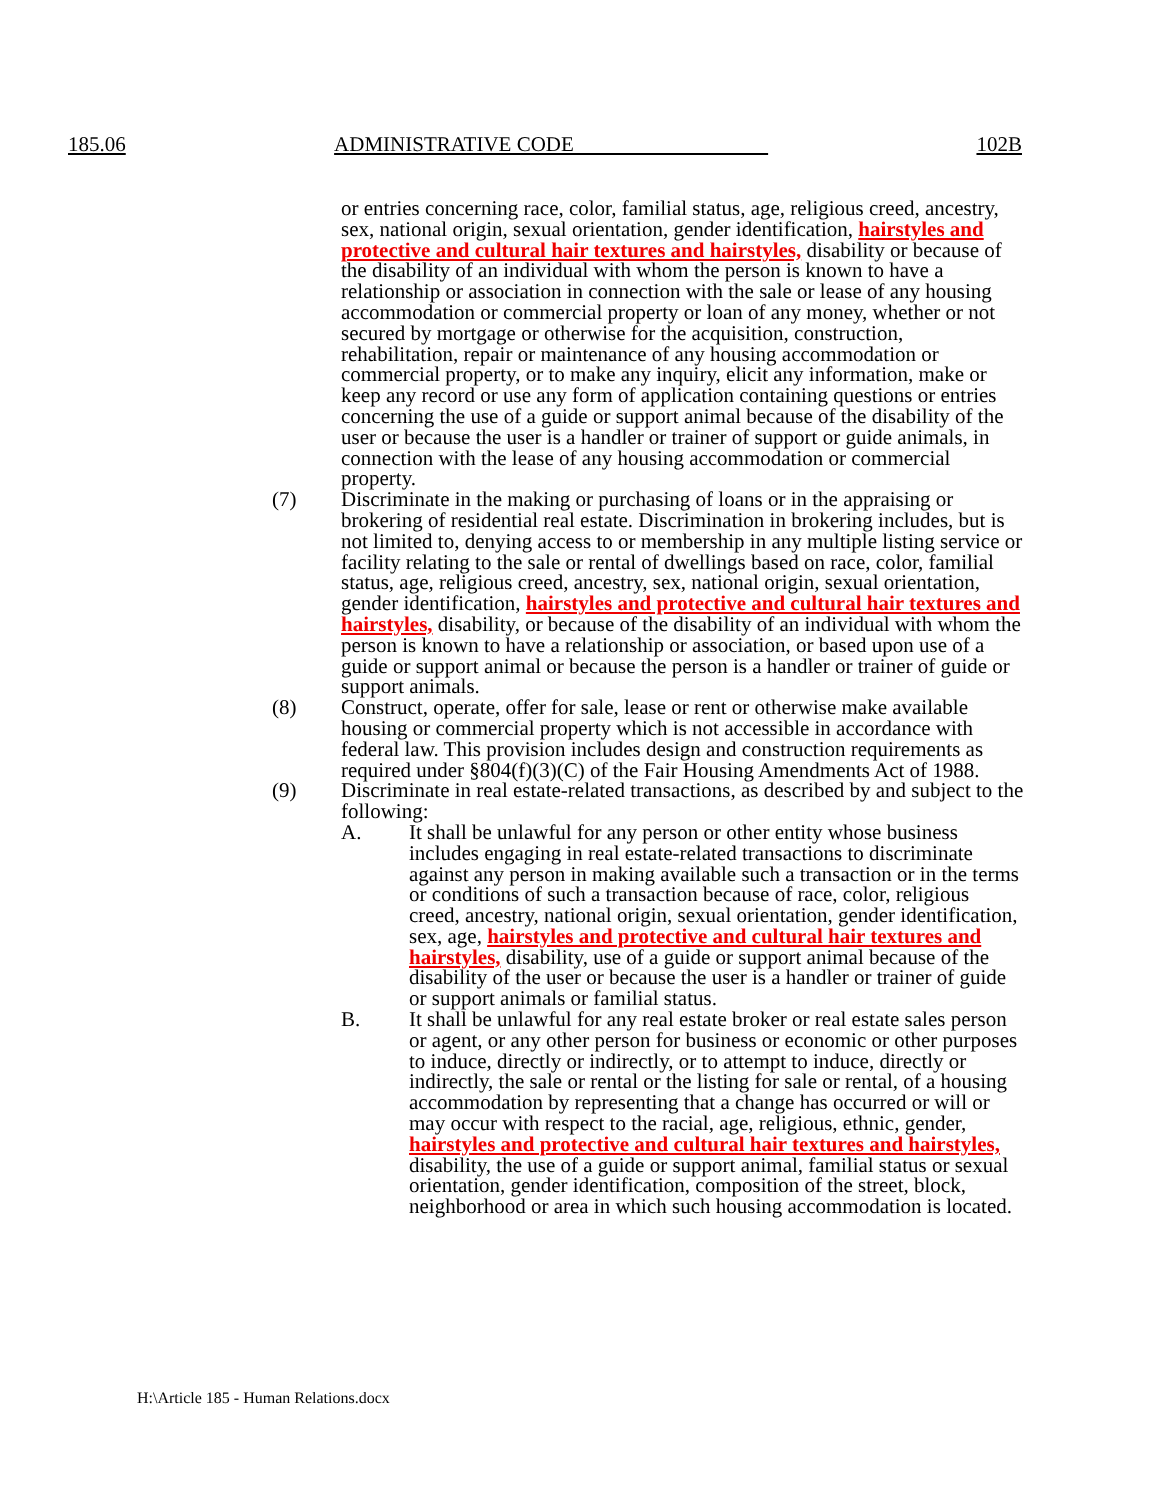185.06 ADMINISTRATIVE CODE 102B
or entries concerning race, color, familial status, age, religious creed, ancestry, sex, national origin, sexual orientation, gender identification, hairstyles and protective and cultural hair textures and hairstyles, disability or because of the disability of an individual with whom the person is known to have a relationship or association in connection with the sale or lease of any housing accommodation or commercial property or loan of any money, whether or not secured by mortgage or otherwise for the acquisition, construction, rehabilitation, repair or maintenance of any housing accommodation or commercial property, or to make any inquiry, elicit any information, make or keep any record or use any form of application containing questions or entries concerning the use of a guide or support animal because of the disability of the user or because the user is a handler or trainer of support or guide animals, in connection with the lease of any housing accommodation or commercial property.
(7) Discriminate in the making or purchasing of loans or in the appraising or brokering of residential real estate. Discrimination in brokering includes, but is not limited to, denying access to or membership in any multiple listing service or facility relating to the sale or rental of dwellings based on race, color, familial status, age, religious creed, ancestry, sex, national origin, sexual orientation, gender identification, hairstyles and protective and cultural hair textures and hairstyles, disability, or because of the disability of an individual with whom the person is known to have a relationship or association, or based upon use of a guide or support animal or because the person is a handler or trainer of guide or support animals.
(8) Construct, operate, offer for sale, lease or rent or otherwise make available housing or commercial property which is not accessible in accordance with federal law. This provision includes design and construction requirements as required under §804(f)(3)(C) of the Fair Housing Amendments Act of 1988.
(9) Discriminate in real estate-related transactions, as described by and subject to the following:
A. It shall be unlawful for any person or other entity whose business includes engaging in real estate-related transactions to discriminate against any person in making available such a transaction or in the terms or conditions of such a transaction because of race, color, religious creed, ancestry, national origin, sexual orientation, gender identification, sex, age, hairstyles and protective and cultural hair textures and hairstyles, disability, use of a guide or support animal because of the disability of the user or because the user is a handler or trainer of guide or support animals or familial status.
B. It shall be unlawful for any real estate broker or real estate sales person or agent, or any other person for business or economic or other purposes to induce, directly or indirectly, or to attempt to induce, directly or indirectly, the sale or rental or the listing for sale or rental, of a housing accommodation by representing that a change has occurred or will or may occur with respect to the racial, age, religious, ethnic, gender, hairstyles and protective and cultural hair textures and hairstyles, disability, the use of a guide or support animal, familial status or sexual orientation, gender identification, composition of the street, block, neighborhood or area in which such housing accommodation is located.
H:\Article 185 - Human Relations.docx